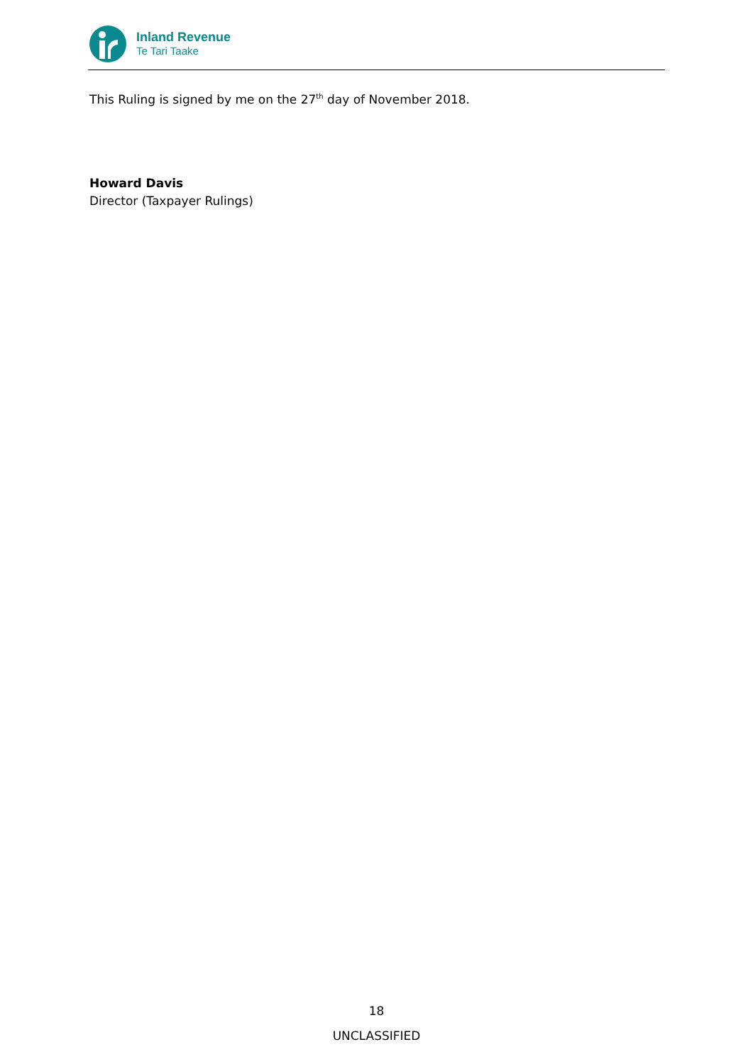Inland Revenue
Te Tari Taake
This Ruling is signed by me on the 27<sup>th</sup> day of November 2018.
Howard Davis
Director (Taxpayer Rulings)
18
UNCLASSIFIED